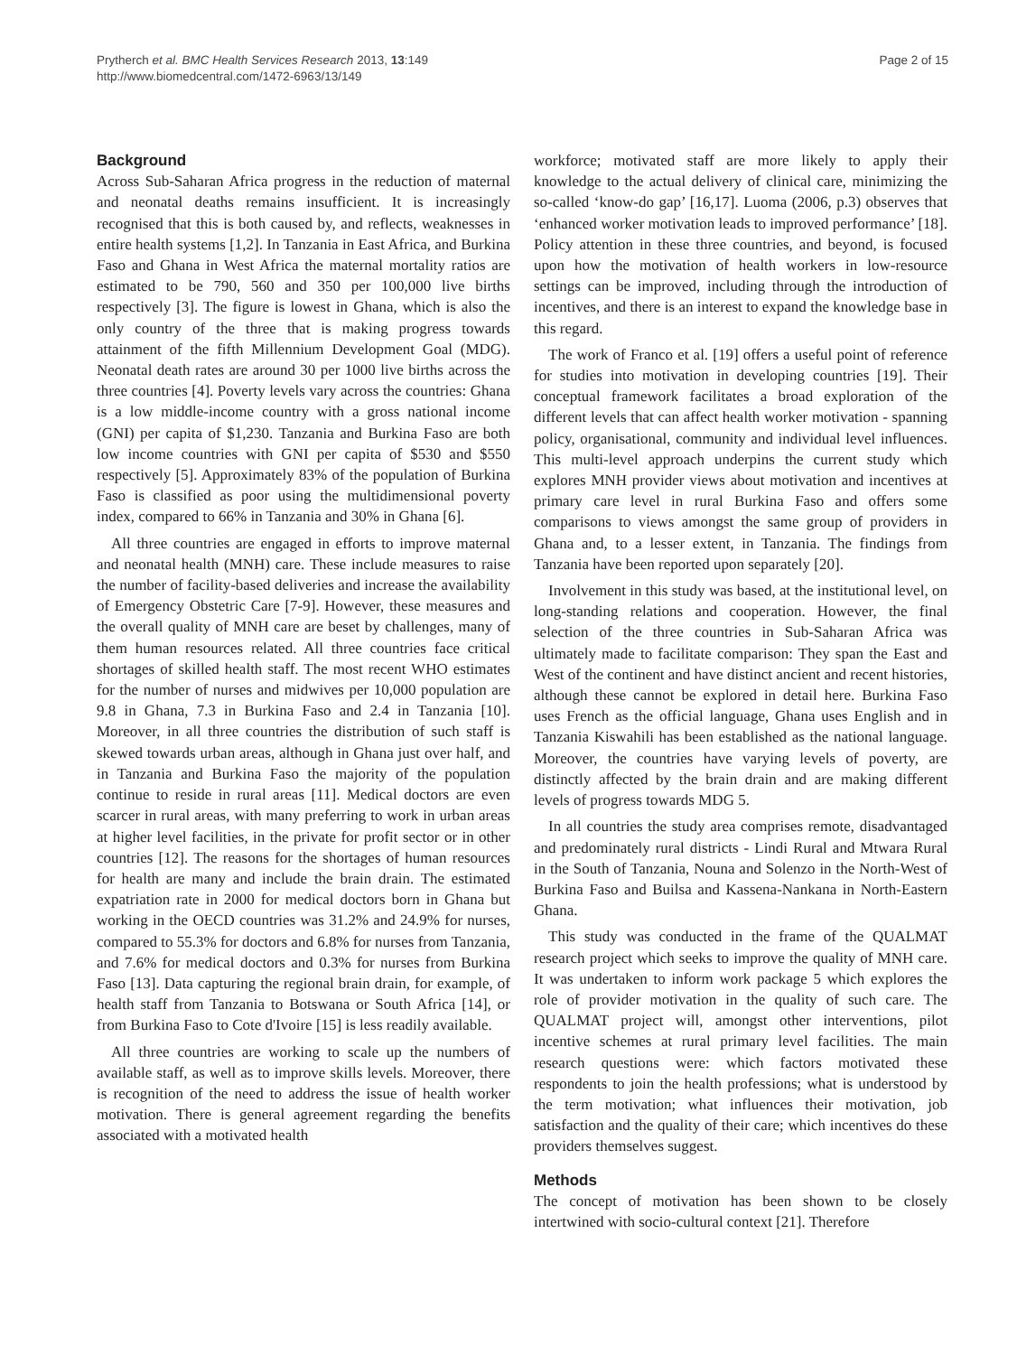Prytherch et al. BMC Health Services Research 2013, 13:149
http://www.biomedcentral.com/1472-6963/13/149
Page 2 of 15
Background
Across Sub-Saharan Africa progress in the reduction of maternal and neonatal deaths remains insufficient. It is increasingly recognised that this is both caused by, and reflects, weaknesses in entire health systems [1,2]. In Tanzania in East Africa, and Burkina Faso and Ghana in West Africa the maternal mortality ratios are estimated to be 790, 560 and 350 per 100,000 live births respectively [3]. The figure is lowest in Ghana, which is also the only country of the three that is making progress towards attainment of the fifth Millennium Development Goal (MDG). Neonatal death rates are around 30 per 1000 live births across the three countries [4]. Poverty levels vary across the countries: Ghana is a low middle-income country with a gross national income (GNI) per capita of $1,230. Tanzania and Burkina Faso are both low income countries with GNI per capita of $530 and $550 respectively [5]. Approximately 83% of the population of Burkina Faso is classified as poor using the multidimensional poverty index, compared to 66% in Tanzania and 30% in Ghana [6].
All three countries are engaged in efforts to improve maternal and neonatal health (MNH) care. These include measures to raise the number of facility-based deliveries and increase the availability of Emergency Obstetric Care [7-9]. However, these measures and the overall quality of MNH care are beset by challenges, many of them human resources related. All three countries face critical shortages of skilled health staff. The most recent WHO estimates for the number of nurses and midwives per 10,000 population are 9.8 in Ghana, 7.3 in Burkina Faso and 2.4 in Tanzania [10]. Moreover, in all three countries the distribution of such staff is skewed towards urban areas, although in Ghana just over half, and in Tanzania and Burkina Faso the majority of the population continue to reside in rural areas [11]. Medical doctors are even scarcer in rural areas, with many preferring to work in urban areas at higher level facilities, in the private for profit sector or in other countries [12]. The reasons for the shortages of human resources for health are many and include the brain drain. The estimated expatriation rate in 2000 for medical doctors born in Ghana but working in the OECD countries was 31.2% and 24.9% for nurses, compared to 55.3% for doctors and 6.8% for nurses from Tanzania, and 7.6% for medical doctors and 0.3% for nurses from Burkina Faso [13]. Data capturing the regional brain drain, for example, of health staff from Tanzania to Botswana or South Africa [14], or from Burkina Faso to Cote d'Ivoire [15] is less readily available.
All three countries are working to scale up the numbers of available staff, as well as to improve skills levels. Moreover, there is recognition of the need to address the issue of health worker motivation. There is general agreement regarding the benefits associated with a motivated health
workforce; motivated staff are more likely to apply their knowledge to the actual delivery of clinical care, minimizing the so-called ‘know-do gap’ [16,17]. Luoma (2006, p.3) observes that ‘enhanced worker motivation leads to improved performance’ [18]. Policy attention in these three countries, and beyond, is focused upon how the motivation of health workers in low-resource settings can be improved, including through the introduction of incentives, and there is an interest to expand the knowledge base in this regard.
The work of Franco et al. [19] offers a useful point of reference for studies into motivation in developing countries [19]. Their conceptual framework facilitates a broad exploration of the different levels that can affect health worker motivation - spanning policy, organisational, community and individual level influences. This multi-level approach underpins the current study which explores MNH provider views about motivation and incentives at primary care level in rural Burkina Faso and offers some comparisons to views amongst the same group of providers in Ghana and, to a lesser extent, in Tanzania. The findings from Tanzania have been reported upon separately [20].
Involvement in this study was based, at the institutional level, on long-standing relations and cooperation. However, the final selection of the three countries in Sub-Saharan Africa was ultimately made to facilitate comparison: They span the East and West of the continent and have distinct ancient and recent histories, although these cannot be explored in detail here. Burkina Faso uses French as the official language, Ghana uses English and in Tanzania Kiswahili has been established as the national language. Moreover, the countries have varying levels of poverty, are distinctly affected by the brain drain and are making different levels of progress towards MDG 5.
In all countries the study area comprises remote, disadvantaged and predominately rural districts - Lindi Rural and Mtwara Rural in the South of Tanzania, Nouna and Solenzo in the North-West of Burkina Faso and Builsa and Kassena-Nankana in North-Eastern Ghana.
This study was conducted in the frame of the QUALMAT research project which seeks to improve the quality of MNH care. It was undertaken to inform work package 5 which explores the role of provider motivation in the quality of such care. The QUALMAT project will, amongst other interventions, pilot incentive schemes at rural primary level facilities. The main research questions were: which factors motivated these respondents to join the health professions; what is understood by the term motivation; what influences their motivation, job satisfaction and the quality of their care; which incentives do these providers themselves suggest.
Methods
The concept of motivation has been shown to be closely intertwined with socio-cultural context [21]. Therefore